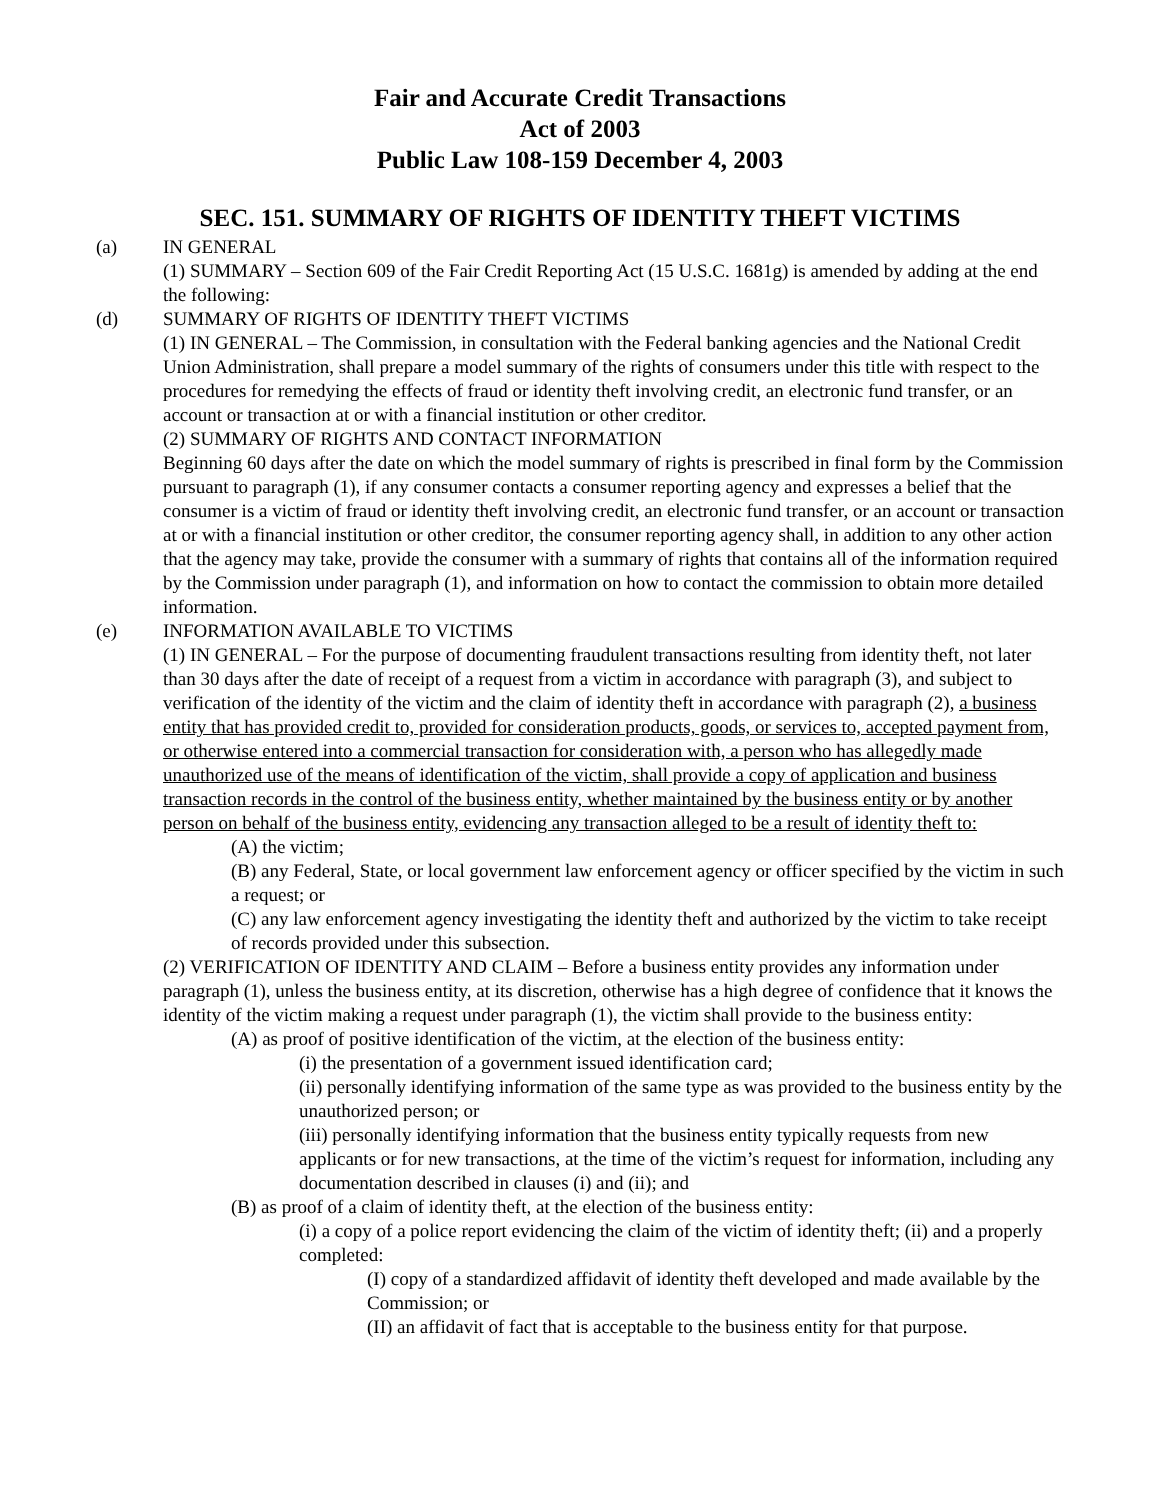Fair and Accurate Credit Transactions
Act of 2003
Public Law 108-159 December 4, 2003
SEC. 151. SUMMARY OF RIGHTS OF IDENTITY THEFT VICTIMS
(a) IN GENERAL
(1) SUMMARY – Section 609 of the Fair Credit Reporting Act (15 U.S.C. 1681g) is amended by adding at the end the following:
(d) SUMMARY OF RIGHTS OF IDENTITY THEFT VICTIMS
(1) IN GENERAL – The Commission, in consultation with the Federal banking agencies and the National Credit Union Administration, shall prepare a model summary of the rights of consumers under this title with respect to the procedures for remedying the effects of fraud or identity theft involving credit, an electronic fund transfer, or an account or transaction at or with a financial institution or other creditor.
(2) SUMMARY OF RIGHTS AND CONTACT INFORMATION
Beginning 60 days after the date on which the model summary of rights is prescribed in final form by the Commission pursuant to paragraph (1), if any consumer contacts a consumer reporting agency and expresses a belief that the consumer is a victim of fraud or identity theft involving credit, an electronic fund transfer, or an account or transaction at or with a financial institution or other creditor, the consumer reporting agency shall, in addition to any other action that the agency may take, provide the consumer with a summary of rights that contains all of the information required by the Commission under paragraph (1), and information on how to contact the commission to obtain more detailed information.
(e) INFORMATION AVAILABLE TO VICTIMS
(1) IN GENERAL – For the purpose of documenting fraudulent transactions resulting from identity theft, not later than 30 days after the date of receipt of a request from a victim in accordance with paragraph (3), and subject to verification of the identity of the victim and the claim of identity theft in accordance with paragraph (2), a business entity that has provided credit to, provided for consideration products, goods, or services to, accepted payment from, or otherwise entered into a commercial transaction for consideration with, a person who has allegedly made unauthorized use of the means of identification of the victim, shall provide a copy of application and business transaction records in the control of the business entity, whether maintained by the business entity or by another person on behalf of the business entity, evidencing any transaction alleged to be a result of identity theft to:
(A) the victim;
(B) any Federal, State, or local government law enforcement agency or officer specified by the victim in such a request; or
(C) any law enforcement agency investigating the identity theft and authorized by the victim to take receipt of records provided under this subsection.
(2) VERIFICATION OF IDENTITY AND CLAIM – Before a business entity provides any information under paragraph (1), unless the business entity, at its discretion, otherwise has a high degree of confidence that it knows the identity of the victim making a request under paragraph (1), the victim shall provide to the business entity:
(A) as proof of positive identification of the victim, at the election of the business entity:
(i) the presentation of a government issued identification card;
(ii) personally identifying information of the same type as was provided to the business entity by the unauthorized person; or
(iii) personally identifying information that the business entity typically requests from new applicants or for new transactions, at the time of the victim’s request for information, including any documentation described in clauses (i) and (ii); and
(B) as proof of a claim of identity theft, at the election of the business entity:
(i) a copy of a police report evidencing the claim of the victim of identity theft; (ii) and a properly completed:
(I) copy of a standardized affidavit of identity theft developed and made available by the Commission; or
(II) an affidavit of fact that is acceptable to the business entity for that purpose.